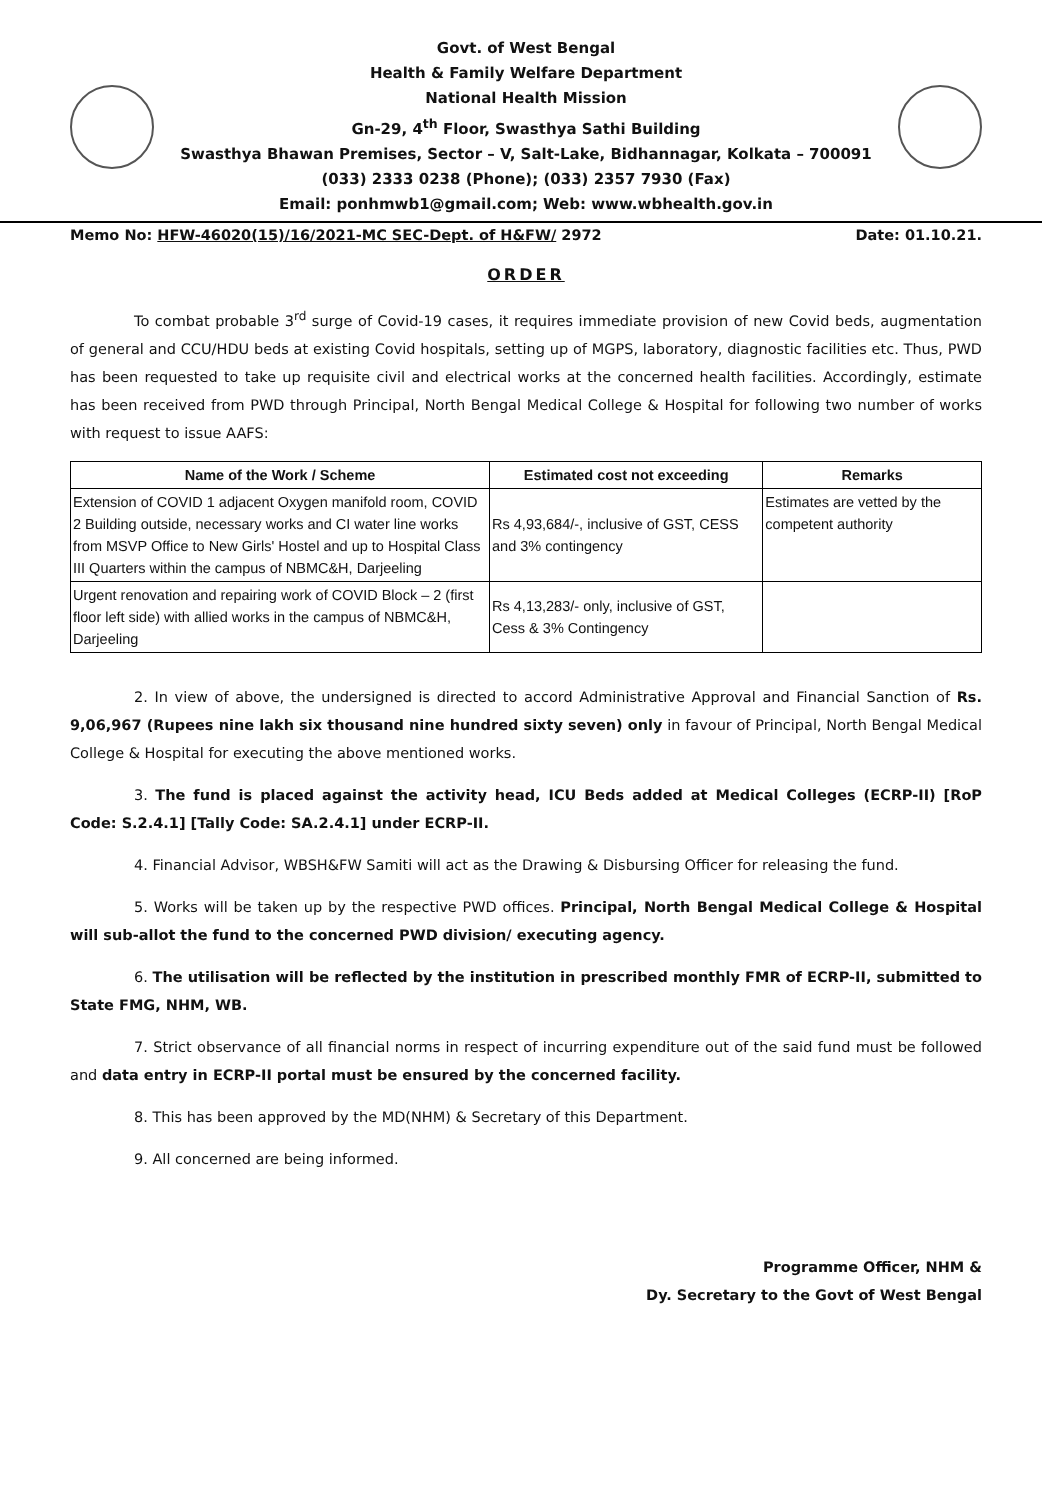Govt. of West Bengal
Health & Family Welfare Department
National Health Mission
Gn-29, 4<sup>th</sup> Floor, Swasthya Sathi Building
Swasthya Bhawan Premises, Sector – V, Salt-Lake, Bidhannagar, Kolkata – 700091
(033) 2333 0238 (Phone); (033) 2357 7930 (Fax)
Email: ponhmwb1@gmail.com; Web: www.wbhealth.gov.in
Memo No: HFW-46020(15)/16/2021-MC SEC-Dept. of H&FW/ 2972 Date: 01.10.21.
ORDER
To combat probable 3<sup>rd</sup> surge of Covid-19 cases, it requires immediate provision of new Covid beds, augmentation of general and CCU/HDU beds at existing Covid hospitals, setting up of MGPS, laboratory, diagnostic facilities etc. Thus, PWD has been requested to take up requisite civil and electrical works at the concerned health facilities. Accordingly, estimate has been received from PWD through Principal, North Bengal Medical College & Hospital for following two number of works with request to issue AAFS:
| Name of the Work / Scheme | Estimated cost not exceeding | Remarks |
| --- | --- | --- |
| Extension of COVID 1 adjacent Oxygen manifold room, COVID 2 Building outside, necessary works and CI water line works from MSVP Office to New Girls' Hostel and up to Hospital Class III Quarters within the campus of NBMC&H, Darjeeling | Rs 4,93,684/-, inclusive of GST, CESS and 3% contingency | Estimates are vetted by the competent authority |
| Urgent renovation and repairing work of COVID Block – 2 (first floor left side) with allied works in the campus of NBMC&H, Darjeeling | Rs 4,13,283/- only, inclusive of GST, Cess & 3% Contingency | |
2. In view of above, the undersigned is directed to accord Administrative Approval and Financial Sanction of Rs. 9,06,967 (Rupees nine lakh six thousand nine hundred sixty seven) only in favour of Principal, North Bengal Medical College & Hospital for executing the above mentioned works.
3. The fund is placed against the activity head, ICU Beds added at Medical Colleges (ECRP-II) [RoP Code: S.2.4.1] [Tally Code: SA.2.4.1] under ECRP-II.
4. Financial Advisor, WBSH&FW Samiti will act as the Drawing & Disbursing Officer for releasing the fund.
5. Works will be taken up by the respective PWD offices. Principal, North Bengal Medical College & Hospital will sub-allot the fund to the concerned PWD division/ executing agency.
6. The utilisation will be reflected by the institution in prescribed monthly FMR of ECRP-II, submitted to State FMG, NHM, WB.
7. Strict observance of all financial norms in respect of incurring expenditure out of the said fund must be followed and data entry in ECRP-II portal must be ensured by the concerned facility.
8. This has been approved by the MD(NHM) & Secretary of this Department.
9. All concerned are being informed.
Programme Officer, NHM &
Dy. Secretary to the Govt of West Bengal